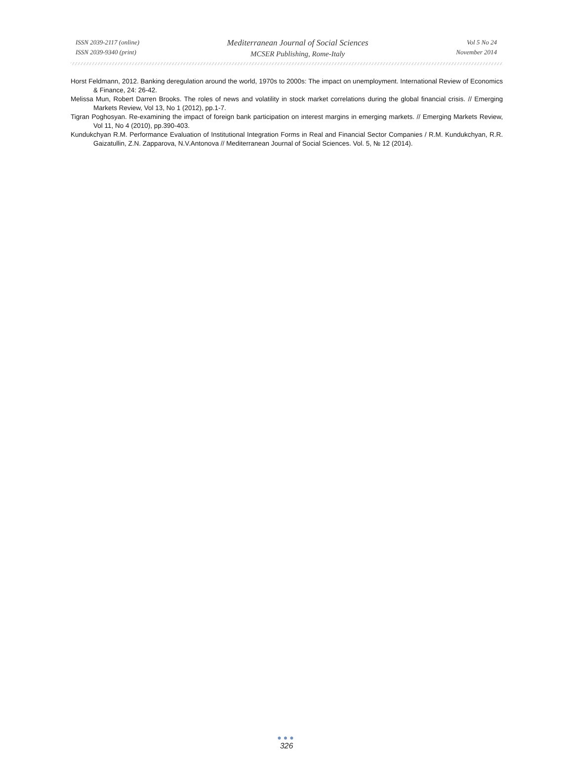ISSN 2039-2117 (online)
ISSN 2039-9340 (print)
Mediterranean Journal of Social Sciences
MCSER Publishing, Rome-Italy
Vol 5 No 24
November 2014
Horst Feldmann, 2012. Banking deregulation around the world, 1970s to 2000s: The impact on unemployment. International Review of Economics & Finance, 24: 26-42.
Melissa Mun, Robert Darren Brooks. The roles of news and volatility in stock market correlations during the global financial crisis. // Emerging Markets Review, Vol 13, No 1 (2012), pp.1-7.
Tigran Poghosyan. Re-examining the impact of foreign bank participation on interest margins in emerging markets. // Emerging Markets Review, Vol 11, No 4 (2010), pp.390-403.
Kundukchyan R.M. Performance Evaluation of Institutional Integration Forms in Real and Financial Sector Companies / R.M. Kundukchyan, R.R. Gaizatullin, Z.N. Zapparova, N.V.Antonova // Mediterranean Journal of Social Sciences. Vol. 5, № 12 (2014).
●●●
326